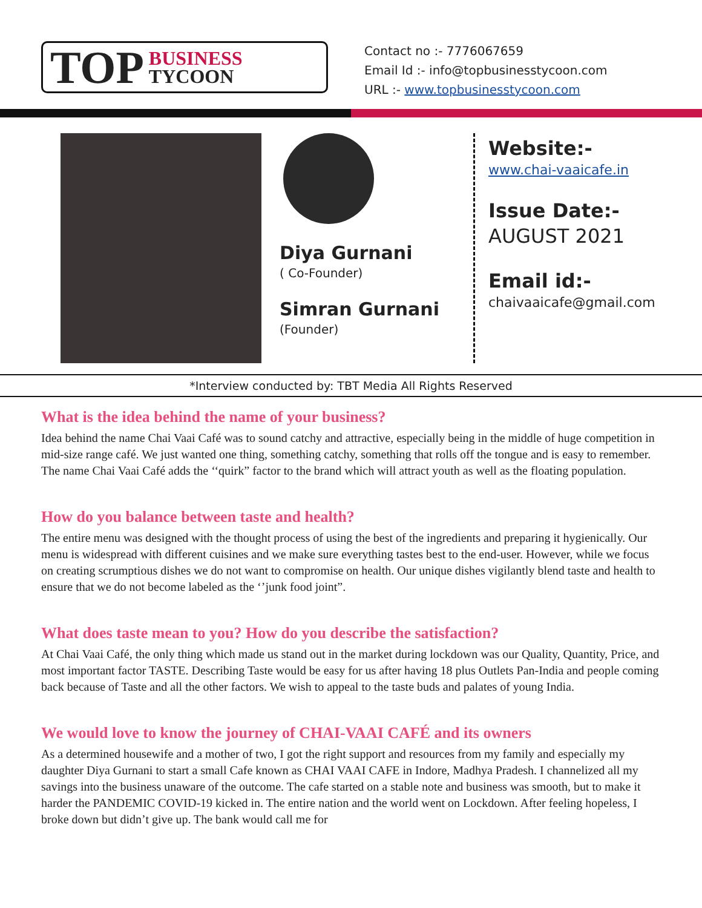TOP BUSINESS
TYCOON
Contact no :- 7776067659
Email Id :- info@topbusinesstycoon.com
URL :- www.topbusinesstycoon.com
Diya Gurnani
( Co-Founder)
Simran Gurnani
(Founder)
Website:-
www.chai-vaaicafe.in
Issue Date:-
AUGUST 2021
Email id:-
chaivaaicafe@gmail.com
*Interview conducted by: TBT Media All Rights Reserved
What is the idea behind the name of your business?
Idea behind the name Chai Vaai Café was to sound catchy and attractive, especially being in the middle of huge competition in mid-size range café. We just wanted one thing, something catchy, something that rolls off the tongue and is easy to remember. The name Chai Vaai Café adds the ‘‘quirk” factor to the brand which will attract youth as well as the floating population.
How do you balance between taste and health?
The entire menu was designed with the thought process of using the best of the ingredients and preparing it hygienically. Our menu is widespread with different cuisines and we make sure everything tastes best to the end-user. However, while we focus on creating scrumptious dishes we do not want to compromise on health. Our unique dishes vigilantly blend taste and health to ensure that we do not become labeled as the ‘’junk food joint”.
What does taste mean to you? How do you describe the satisfaction?
At Chai Vaai Café, the only thing which made us stand out in the market during lockdown was our Quality, Quantity, Price, and most important factor TASTE. Describing Taste would be easy for us after having 18 plus Outlets Pan-India and people coming back because of Taste and all the other factors. We wish to appeal to the taste buds and palates of young India.
We would love to know the journey of CHAI-VAAI CAFÉ and its owners
As a determined housewife and a mother of two, I got the right support and resources from my family and especially my daughter Diya Gurnani to start a small Cafe known as CHAI VAAI CAFE in Indore, Madhya Pradesh. I channelized all my savings into the business unaware of the outcome. The cafe started on a stable note and business was smooth, but to make it harder the PANDEMIC COVID-19 kicked in. The entire nation and the world went on Lockdown. After feeling hopeless, I broke down but didn’t give up. The bank would call me for